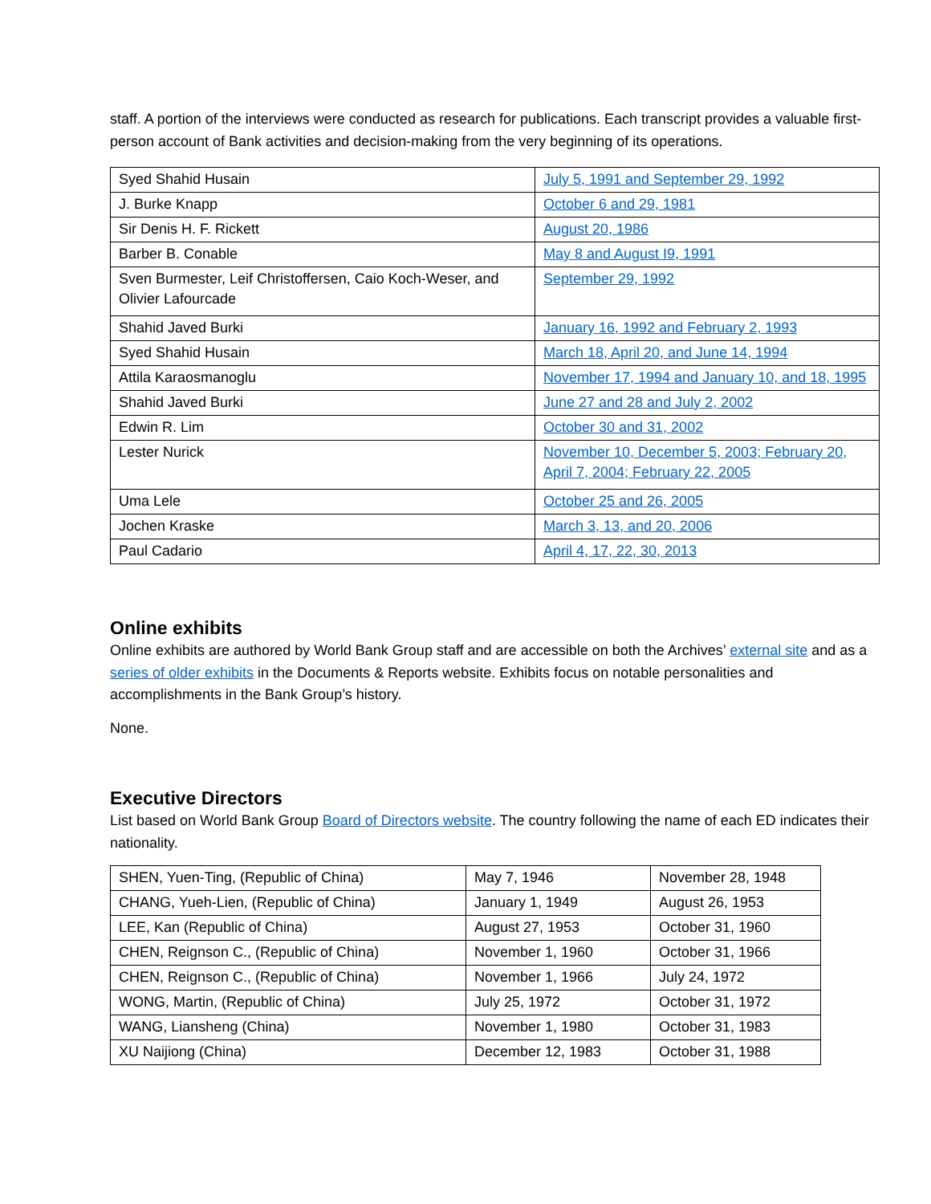staff. A portion of the interviews were conducted as research for publications. Each transcript provides a valuable first-person account of Bank activities and decision-making from the very beginning of its operations.
| Syed Shahid Husain | July 5, 1991 and September 29, 1992 |
| J. Burke Knapp | October 6 and 29, 1981 |
| Sir Denis H. F. Rickett | August 20, 1986 |
| Barber B. Conable | May 8 and August I9, 1991 |
| Sven Burmester, Leif Christoffersen, Caio Koch-Weser, and Olivier Lafourcade | September 29, 1992 |
| Shahid Javed Burki | January 16, 1992 and February 2, 1993 |
| Syed Shahid Husain | March 18, April 20, and June 14, 1994 |
| Attila Karaosmanoglu | November 17, 1994 and January 10, and 18, 1995 |
| Shahid Javed Burki | June 27 and 28 and July 2, 2002 |
| Edwin R. Lim | October 30 and 31, 2002 |
| Lester Nurick | November 10, December 5, 2003; February 20, April 7, 2004; February 22, 2005 |
| Uma Lele | October 25 and 26, 2005 |
| Jochen Kraske | March 3, 13, and 20, 2006 |
| Paul Cadario | April 4, 17, 22, 30, 2013 |
Online exhibits
Online exhibits are authored by World Bank Group staff and are accessible on both the Archives’ external site and as a series of older exhibits in the Documents & Reports website. Exhibits focus on notable personalities and accomplishments in the Bank Group’s history.
None.
Executive Directors
List based on World Bank Group Board of Directors website. The country following the name of each ED indicates their nationality.
| SHEN, Yuen-Ting, (Republic of China) | May 7, 1946 | November 28, 1948 |
| CHANG, Yueh-Lien, (Republic of China) | January 1, 1949 | August 26, 1953 |
| LEE, Kan (Republic of China) | August 27, 1953 | October 31, 1960 |
| CHEN, Reignson C., (Republic of China) | November 1, 1960 | October 31, 1966 |
| CHEN, Reignson C., (Republic of China) | November 1, 1966 | July 24, 1972 |
| WONG, Martin, (Republic of China) | July 25, 1972 | October 31, 1972 |
| WANG, Liansheng (China) | November 1, 1980 | October 31, 1983 |
| XU Naijiong (China) | December 12, 1983 | October 31, 1988 |